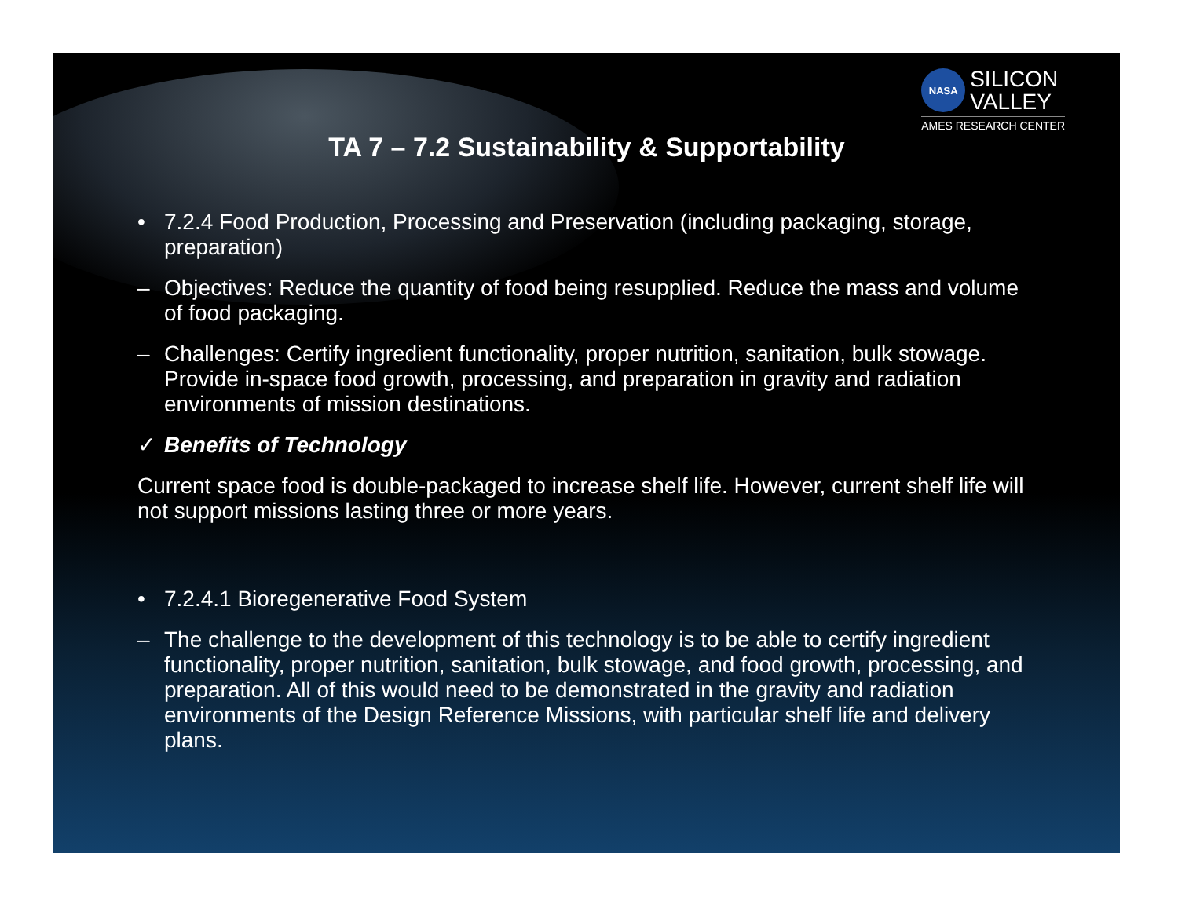NASA
SILICON
VALLEY
AMES RESEARCH CENTER
TA 7 – 7.2 Sustainability & Supportability
• 7.2.4 Food Production, Processing and Preservation (including packaging, storage, preparation)
– Objectives: Reduce the quantity of food being resupplied. Reduce the mass and volume of food packaging.
– Challenges: Certify ingredient functionality, proper nutrition, sanitation, bulk stowage. Provide in-space food growth, processing, and preparation in gravity and radiation environments of mission destinations.
✓ Benefits of Technology
Current space food is double-packaged to increase shelf life. However, current shelf life will not support missions lasting three or more years.
• 7.2.4.1 Bioregenerative Food System
– The challenge to the development of this technology is to be able to certify ingredient functionality, proper nutrition, sanitation, bulk stowage, and food growth, processing, and preparation. All of this would need to be demonstrated in the gravity and radiation environments of the Design Reference Missions, with particular shelf life and delivery plans.